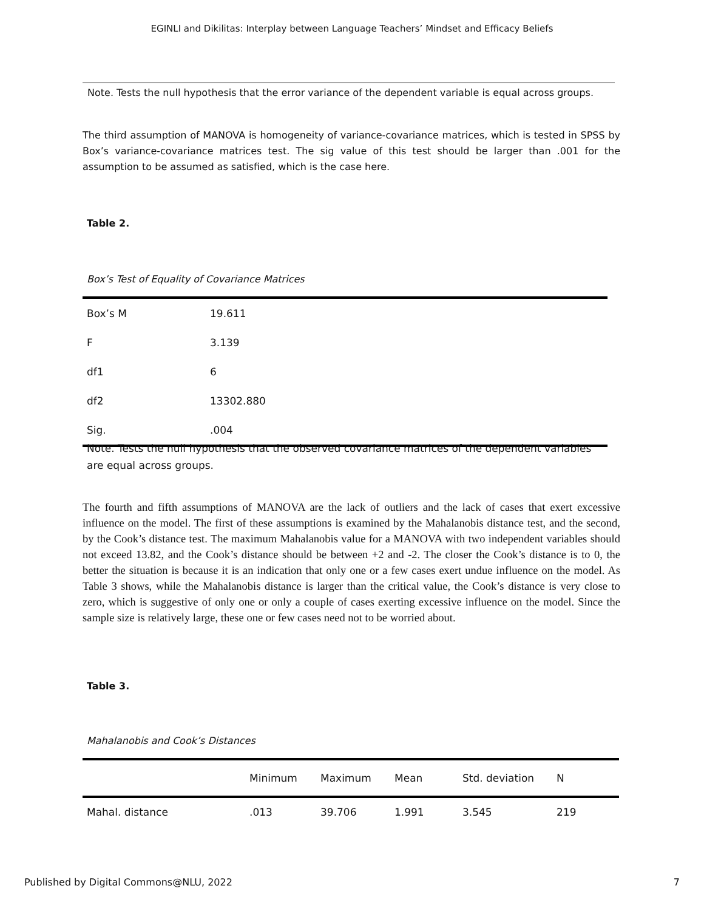EGINLI and Dikilitas: Interplay between Language Teachers’ Mindset and Efficacy Beliefs
Note. Tests the null hypothesis that the error variance of the dependent variable is equal across groups.
The third assumption of MANOVA is homogeneity of variance-covariance matrices, which is tested in SPSS by Box’s variance-covariance matrices test. The sig value of this test should be larger than .001 for the assumption to be assumed as satisfied, which is the case here.
Table 2.
Box’s Test of Equality of Covariance Matrices
| Box’s M | 19.611 |
| F | 3.139 |
| df1 | 6 |
| df2 | 13302.880 |
| Sig. | .004 |
Note. Tests the null hypothesis that the observed covariance matrices of the dependent variables are equal across groups.
The fourth and fifth assumptions of MANOVA are the lack of outliers and the lack of cases that exert excessive influence on the model. The first of these assumptions is examined by the Mahalanobis distance test, and the second, by the Cook’s distance test. The maximum Mahalanobis value for a MANOVA with two independent variables should not exceed 13.82, and the Cook’s distance should be between +2 and -2. The closer the Cook’s distance is to 0, the better the situation is because it is an indication that only one or a few cases exert undue influence on the model. As Table 3 shows, while the Mahalanobis distance is larger than the critical value, the Cook’s distance is very close to zero, which is suggestive of only one or only a couple of cases exerting excessive influence on the model. Since the sample size is relatively large, these one or few cases need not to be worried about.
Table 3.
Mahalanobis and Cook’s Distances
| | Minimum | Maximum | Mean | Std. deviation | N |
| --- | --- | --- | --- | --- | --- |
| Mahal. distance | .013 | 39.706 | 1.991 | 3.545 | 219 |
Published by Digital Commons@NLU, 2022 7